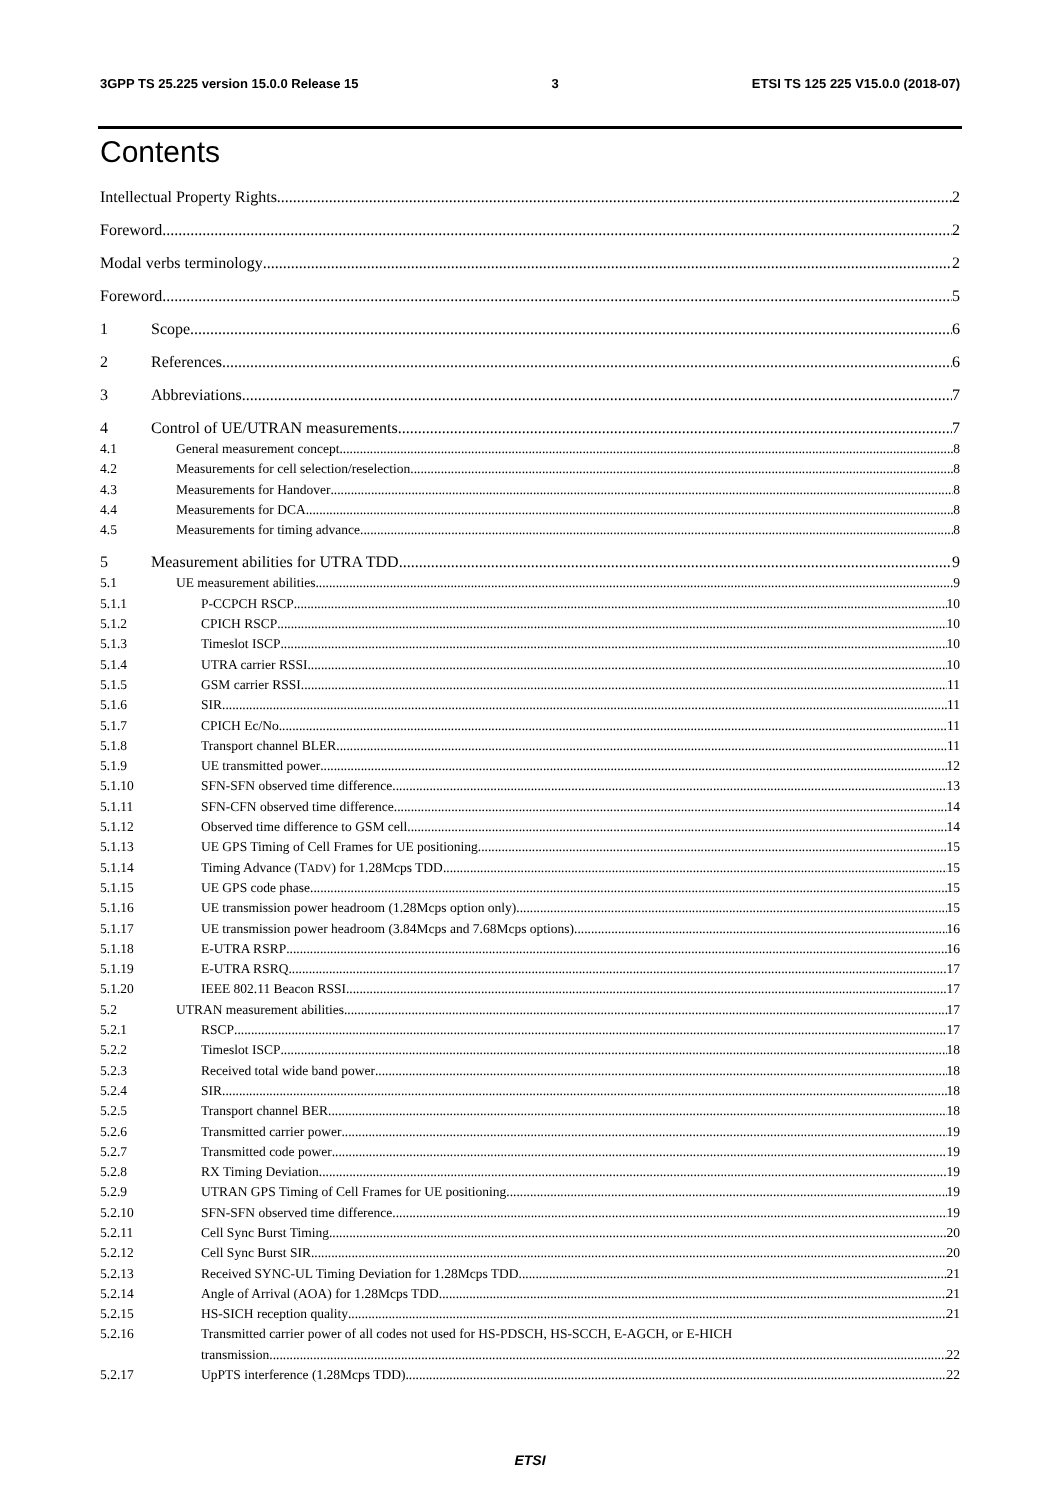3GPP TS 25.225 version 15.0.0 Release 15 3 ETSI TS 125 225 V15.0.0 (2018-07)
Contents
Intellectual Property Rights 2
Foreword 2
Modal verbs terminology 2
Foreword 5
1 Scope 6
2 References 6
3 Abbreviations 7
4 Control of UE/UTRAN measurements 7
4.1 General measurement concept 8
4.2 Measurements for cell selection/reselection 8
4.3 Measurements for Handover 8
4.4 Measurements for DCA 8
4.5 Measurements for timing advance 8
5 Measurement abilities for UTRA TDD 9
5.1 UE measurement abilities 9
5.1.1 P-CCPCH RSCP 10
5.1.2 CPICH RSCP 10
5.1.3 Timeslot ISCP 10
5.1.4 UTRA carrier RSSI 10
5.1.5 GSM carrier RSSI 11
5.1.6 SIR 11
5.1.7 CPICH Ec/No 11
5.1.8 Transport channel BLER 11
5.1.9 UE transmitted power 12
5.1.10 SFN-SFN observed time difference 13
5.1.11 SFN-CFN observed time difference 14
5.1.12 Observed time difference to GSM cell 14
5.1.13 UE GPS Timing of Cell Frames for UE positioning 15
5.1.14 Timing Advance (T<sub>ADV</sub>) for 1.28Mcps TDD 15
5.1.15 UE GPS code phase 15
5.1.16 UE transmission power headroom (1.28Mcps option only) 15
5.1.17 UE transmission power headroom (3.84Mcps and 7.68Mcps options) 16
5.1.18 E-UTRA RSRP 16
5.1.19 E-UTRA RSRQ 17
5.1.20 IEEE 802.11 Beacon RSSI 17
5.2 UTRAN measurement abilities 17
5.2.1 RSCP 17
5.2.2 Timeslot ISCP 18
5.2.3 Received total wide band power 18
5.2.4 SIR 18
5.2.5 Transport channel BER 18
5.2.6 Transmitted carrier power 19
5.2.7 Transmitted code power 19
5.2.8 RX Timing Deviation 19
5.2.9 UTRAN GPS Timing of Cell Frames for UE positioning 19
5.2.10 SFN-SFN observed time difference 19
5.2.11 Cell Sync Burst Timing 20
5.2.12 Cell Sync Burst SIR 20
5.2.13 Received SYNC-UL Timing Deviation for 1.28Mcps TDD 21
5.2.14 Angle of Arrival (AOA) for 1.28Mcps TDD 21
5.2.15 HS-SICH reception quality 21
5.2.16 Transmitted carrier power of all codes not used for HS-PDSCH, HS-SCCH, E-AGCH, or E-HICH
transmission 22
5.2.17 UpPTS interference (1.28Mcps TDD) 22
ETSI